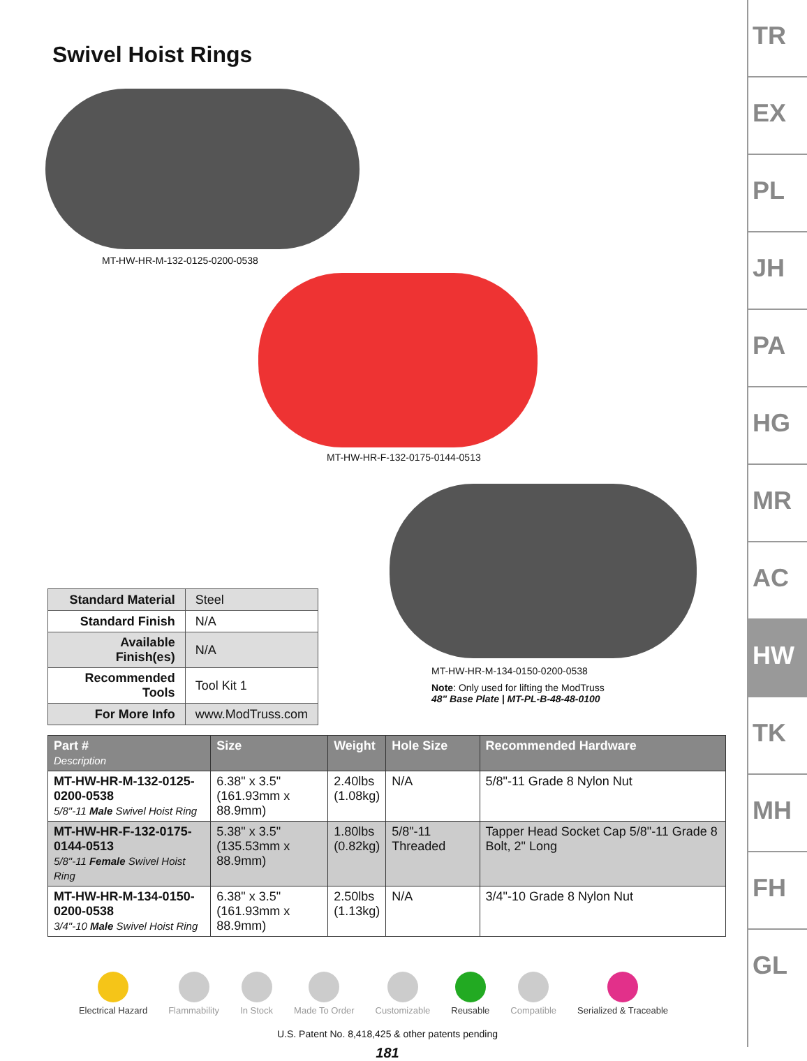Swivel Hoist Rings
MT-HW-HR-M-132-0125-0200-0538
MT-HW-HR-F-132-0175-0144-0513
| Standard Material | Steel |
| Standard Finish | N/A |
| Available Finish(es) | N/A |
| Recommended Tools | Tool Kit 1 |
| For More Info | www.ModTruss.com |
MT-HW-HR-M-134-0150-0200-0538
Note: Only used for lifting the ModTruss
48" Base Plate | MT-PL-B-48-48-0100
| Part # Description | Size | Weight | Hole Size | Recommended Hardware |
| --- | --- | --- | --- | --- |
| MT-HW-HR-M-132-0125-0200-0538 5/8"-11 Male Swivel Hoist Ring | 6.38" x 3.5" (161.93mm x 88.9mm) | 2.40lbs (1.08kg) | N/A | 5/8"-11 Grade 8 Nylon Nut |
| MT-HW-HR-F-132-0175-0144-0513 5/8"-11 Female Swivel Hoist Ring | 5.38" x 3.5" (135.53mm x 88.9mm) | 1.80lbs (0.82kg) | 5/8"-11 Threaded | Tapper Head Socket Cap 5/8"-11 Grade 8 Bolt, 2" Long |
| MT-HW-HR-M-134-0150-0200-0538 3/4"-10 Male Swivel Hoist Ring | 6.38" x 3.5" (161.93mm x 88.9mm) | 2.50lbs (1.13kg) | N/A | 3/4"-10 Grade 8 Nylon Nut |
Electrical Hazard Flammability In Stock Made To Order Customizable Reusable Compatible Serialized & Traceable
U.S. Patent No. 8,418,425 & other patents pending
181
TR
EX
PL
JH
PA
HG
MR
AC
HW
TK
MH
FH
GL